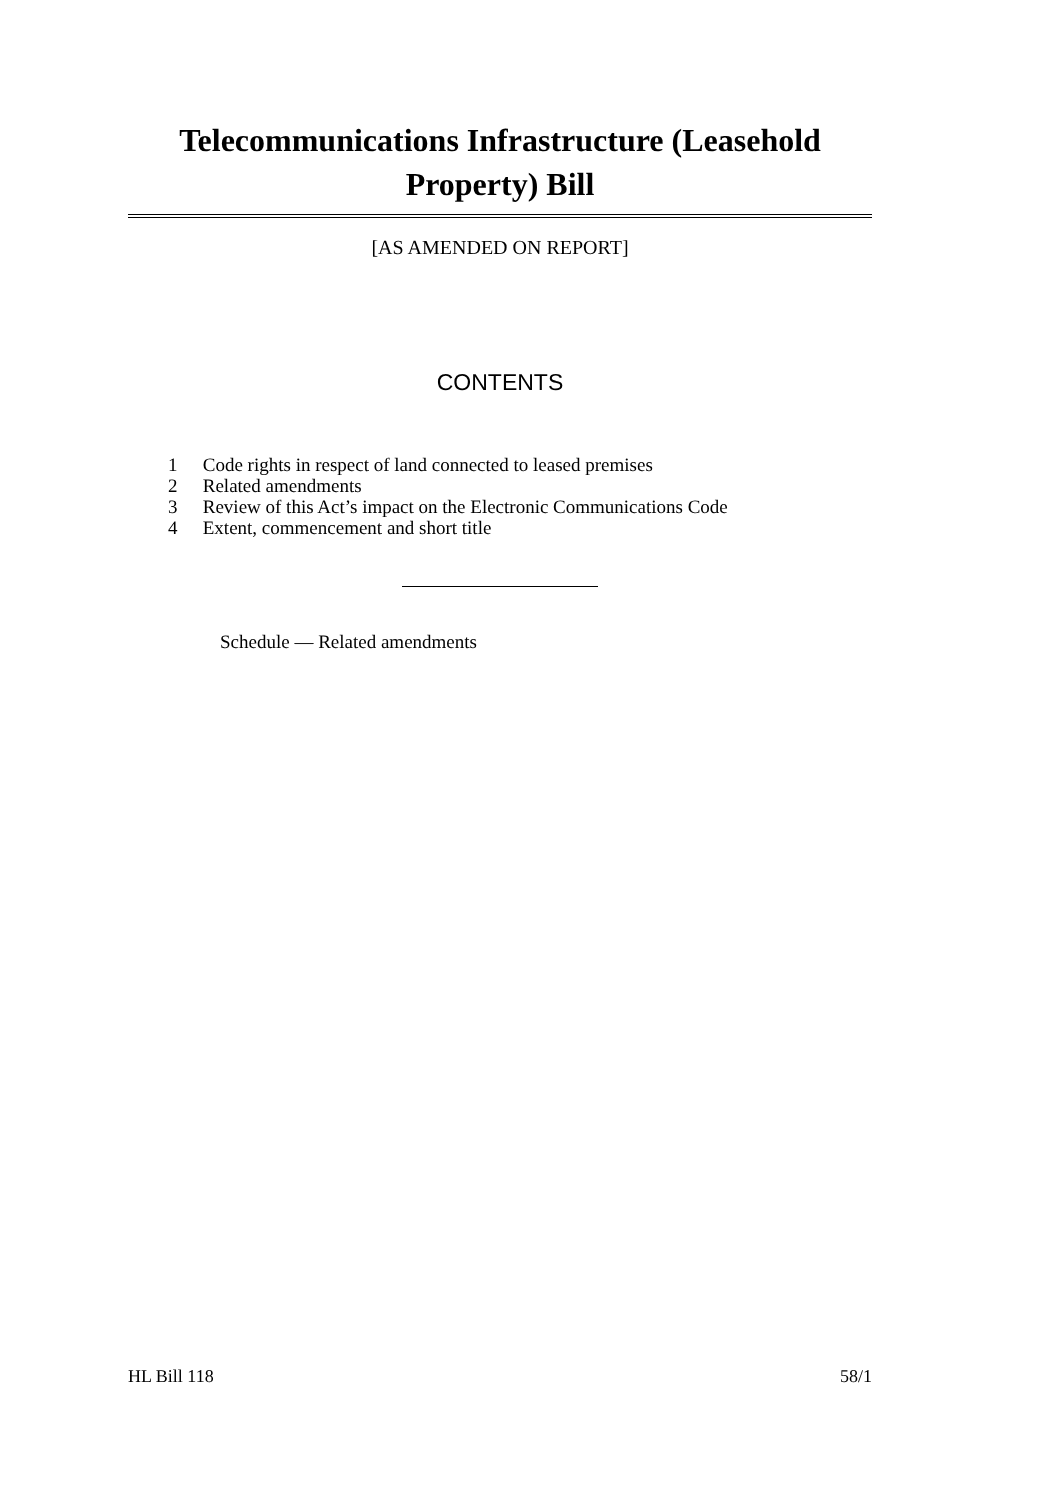Telecommunications Infrastructure (Leasehold Property) Bill
[AS AMENDED ON REPORT]
CONTENTS
1 Code rights in respect of land connected to leased premises
2 Related amendments
3 Review of this Act’s impact on the Electronic Communications Code
4 Extent, commencement and short title
Schedule — Related amendments
HL Bill 118 58/1